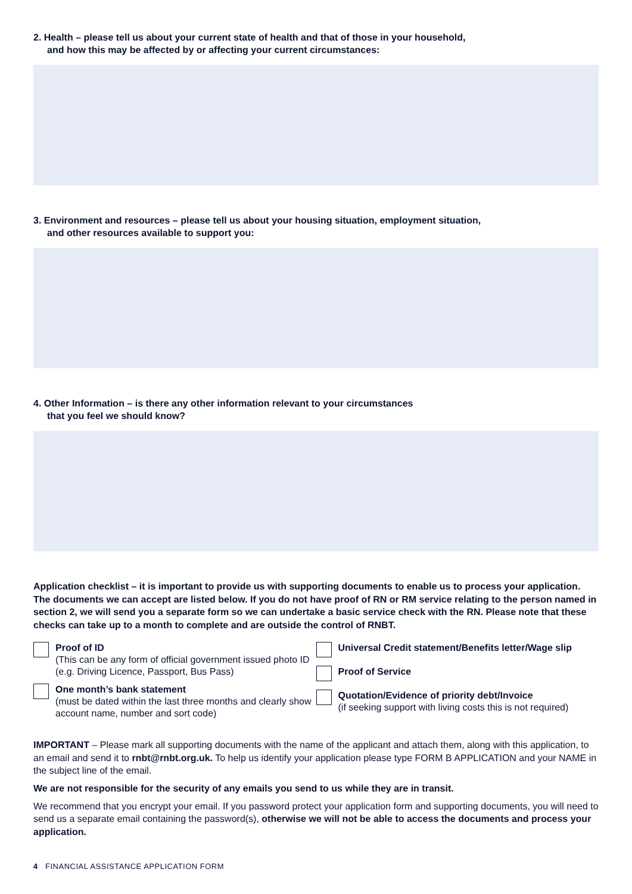2. Health – please tell us about your current state of health and that of those in your household,
and how this may be affected by or affecting your current circumstances:
3. Environment and resources – please tell us about your housing situation, employment situation,
and other resources available to support you:
4. Other Information – is there any other information relevant to your circumstances
that you feel we should know?
Application checklist – it is important to provide us with supporting documents to enable us to process your application. The documents we can accept are listed below. If you do not have proof of RN or RM service relating to the person named in section 2, we will send you a separate form so we can undertake a basic service check with the RN. Please note that these checks can take up to a month to complete and are outside the control of RNBT.
Proof of ID
(This can be any form of official government issued photo ID (e.g. Driving Licence, Passport, Bus Pass)
One month’s bank statement
(must be dated within the last three months and clearly show account name, number and sort code)
Universal Credit statement/Benefits letter/Wage slip
Proof of Service
Quotation/Evidence of priority debt/Invoice
(if seeking support with living costs this is not required)
IMPORTANT – Please mark all supporting documents with the name of the applicant and attach them, along with this application, to an email and send it to rnbt@rnbt.org.uk. To help us identify your application please type FORM B APPLICATION and your NAME in the subject line of the email.
We are not responsible for the security of any emails you send to us while they are in transit.
We recommend that you encrypt your email. If you password protect your application form and supporting documents, you will need to send us a separate email containing the password(s), otherwise we will not be able to access the documents and process your application.
4 FINANCIAL ASSISTANCE APPLICATION FORM